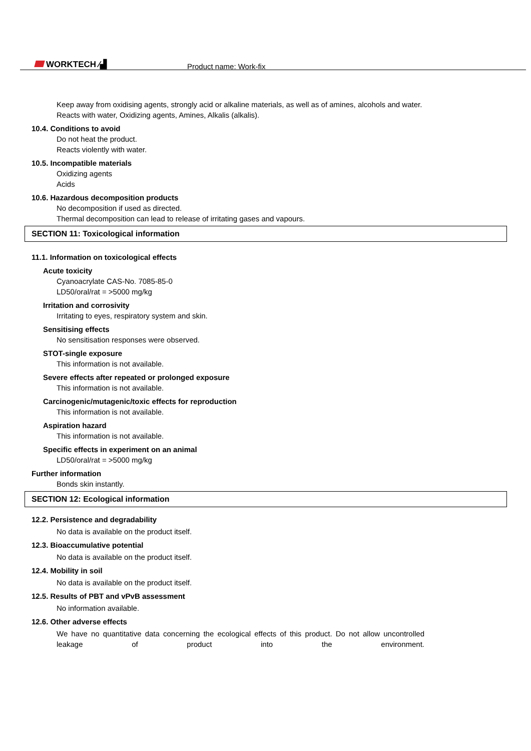WORKTECH ⁄▟ Product name: Work-fix
Keep away from oxidising agents, strongly acid or alkaline materials, as well as of amines, alcohols and water.
Reacts with water, Oxidizing agents, Amines, Alkalis (alkalis).
10.4. Conditions to avoid
Do not heat the product.
Reacts violently with water.
10.5. Incompatible materials
Oxidizing agents
Acids
10.6. Hazardous decomposition products
No decomposition if used as directed.
Thermal decomposition can lead to release of irritating gases and vapours.
SECTION 11: Toxicological information
11.1. Information on toxicological effects
Acute toxicity
Cyanoacrylate CAS-No. 7085-85-0
LD50/oral/rat = >5000 mg/kg
Irritation and corrosivity
Irritating to eyes, respiratory system and skin.
Sensitising effects
No sensitisation responses were observed.
STOT-single exposure
This information is not available.
Severe effects after repeated or prolonged exposure
This information is not available.
Carcinogenic/mutagenic/toxic effects for reproduction
This information is not available.
Aspiration hazard
This information is not available.
Specific effects in experiment on an animal
LD50/oral/rat = >5000 mg/kg
Further information
Bonds skin instantly.
SECTION 12: Ecological information
12.2. Persistence and degradability
No data is available on the product itself.
12.3. Bioaccumulative potential
No data is available on the product itself.
12.4. Mobility in soil
No data is available on the product itself.
12.5. Results of PBT and vPvB assessment
No information available.
12.6. Other adverse effects
We have no quantitative data concerning the ecological effects of this product. Do not allow uncontrolled leakage of product into the environment.